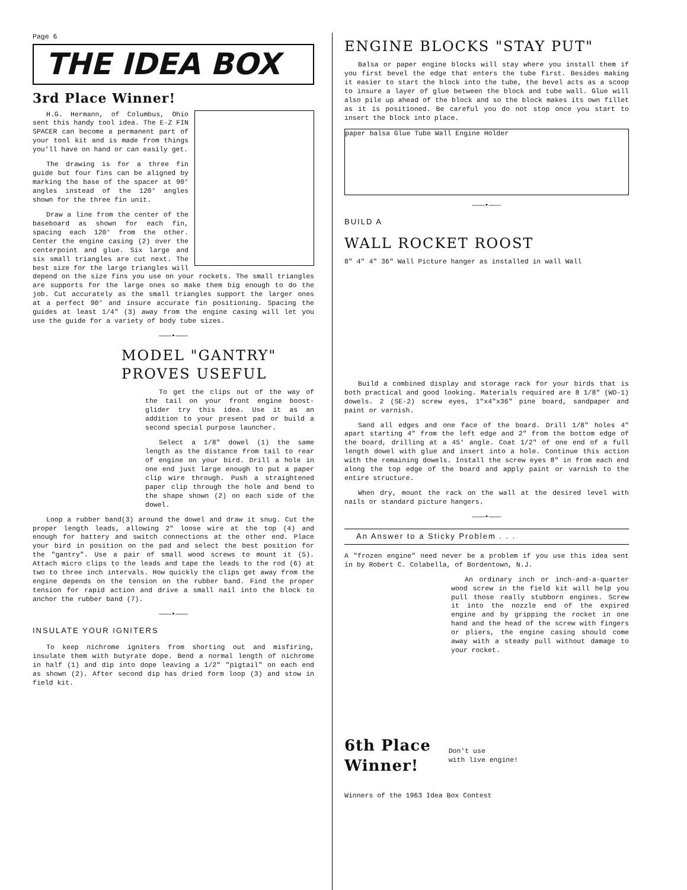Page 6
THE IDEA BOX
3rd Place Winner!
H.G. Hermann, of Columbus, Ohio sent this handy tool idea. The E-Z FIN SPACER can become a permanent part of your tool kit and is made from things you'll have on hand or can easily get.
The drawing is for a three fin guide but four fins can be aligned by marking the base of the spacer at 90° angles instead of the 120° angles shown for the three fin unit.
Draw a line from the center of the baseboard as shown for each fin, spacing each 120° from the other. Center the engine casing (2) over the centerpoint and glue. Six large and six small triangles are cut next. The best size for the large triangles will depend on the size fins you use on your rockets. The small triangles are supports for the large ones so make them big enough to do the job. Cut accurately as the small triangles support the larger ones at a perfect 90° and insure accurate fin positioning. Spacing the guides at least 1/4" (3) away from the engine casing will let you use the guide for a variety of body tube sizes.
———•———
MODEL "GANTRY"
PROVES USEFUL
To get the clips out of the way of the tail on your front engine boost-glider try this idea. Use it as an addition to your present pad or build a second special purpose launcher.
Select a 1/8" dowel (1) the same length as the distance from tail to rear of engine on your bird. Drill a hole in one end just large enough to put a paper clip wire through. Push a straightened paper clip through the hole and bend to the shape shown (2) on each side of the dowel.
Loop a rubber band(3) around the dowel and draw it snug. Cut the proper length leads, allowing 2" loose wire at the top (4) and enough for battery and switch connections at the other end. Place your bird in position on the pad and select the best position for the "gantry". Use a pair of small wood screws to mount it (5). Attach micro clips to the leads and tape the leads to the rod (6) at two to three inch intervals. How quickly the clips get away from the engine depends on the tension on the rubber band. Find the proper tension for rapid action and drive a small nail into the block to anchor the rubber band (7).
———•———
INSULATE YOUR IGNITERS
To keep nichrome igniters from shorting out and misfiring, insulate them with butyrate dope. Bend a normal length of nichrome in half (1) and dip into dope leaving a 1/2" "pigtail" on each end as shown (2). After second dip has dried form loop (3) and stow in field kit.
ENGINE BLOCKS "STAY PUT"
Balsa or paper engine blocks will stay where you install them if you first bevel the edge that enters the tube first. Besides making it easier to start the block into the tube, the bevel acts as a scoop to insure a layer of glue between the block and tube wall. Glue will also pile up ahead of the block and so the block makes its own fillet as it is positioned. Be careful you do not stop once you start to insert the block into place.
paper balsa Glue Tube Wall Engine Holder
———•———
BUILD A
WALL ROCKET ROOST
8" 4" 4" 36" Wall Picture hanger as installed in wall Wall
Build a combined display and storage rack for your birds that is both practical and good looking. Materials required are 8 1/8" (WD-1) dowels. 2 (SE-2) screw eyes, 1"x4"x36" pine board, sandpaper and paint or varnish.
Sand all edges and one face of the board. Drill 1/8" holes 4" apart starting 4" from the left edge and 2" from the bottom edge of the board, drilling at a 45° angle. Coat 1/2" of one end of a full length dowel with glue and insert into a hole. Continue this action with the remaining dowels. Install the screw eyes 8" in from each end along the top edge of the board and apply paint or varnish to the entire structure.
When dry, mount the rack on the wall at the desired level with nails or standard picture hangers.
———•———
An Answer to a Sticky Problem . . .
A "frozen engine" need never be a problem if you use this idea sent in by Robert C. Colabella, of Bordentown, N.J.
An ordinary inch or inch-and-a-quarter wood screw in the field kit will help you pull those really stubborn engines. Screw it into the nozzle end of the expired engine and by gripping the rocket in one hand and the head of the screw with fingers or pliers, the engine casing should come away with a steady pull without damage to your rocket.
6th Place
Winner!
Don't use
with live engine!
Winners of the 1963 Idea Box Contest